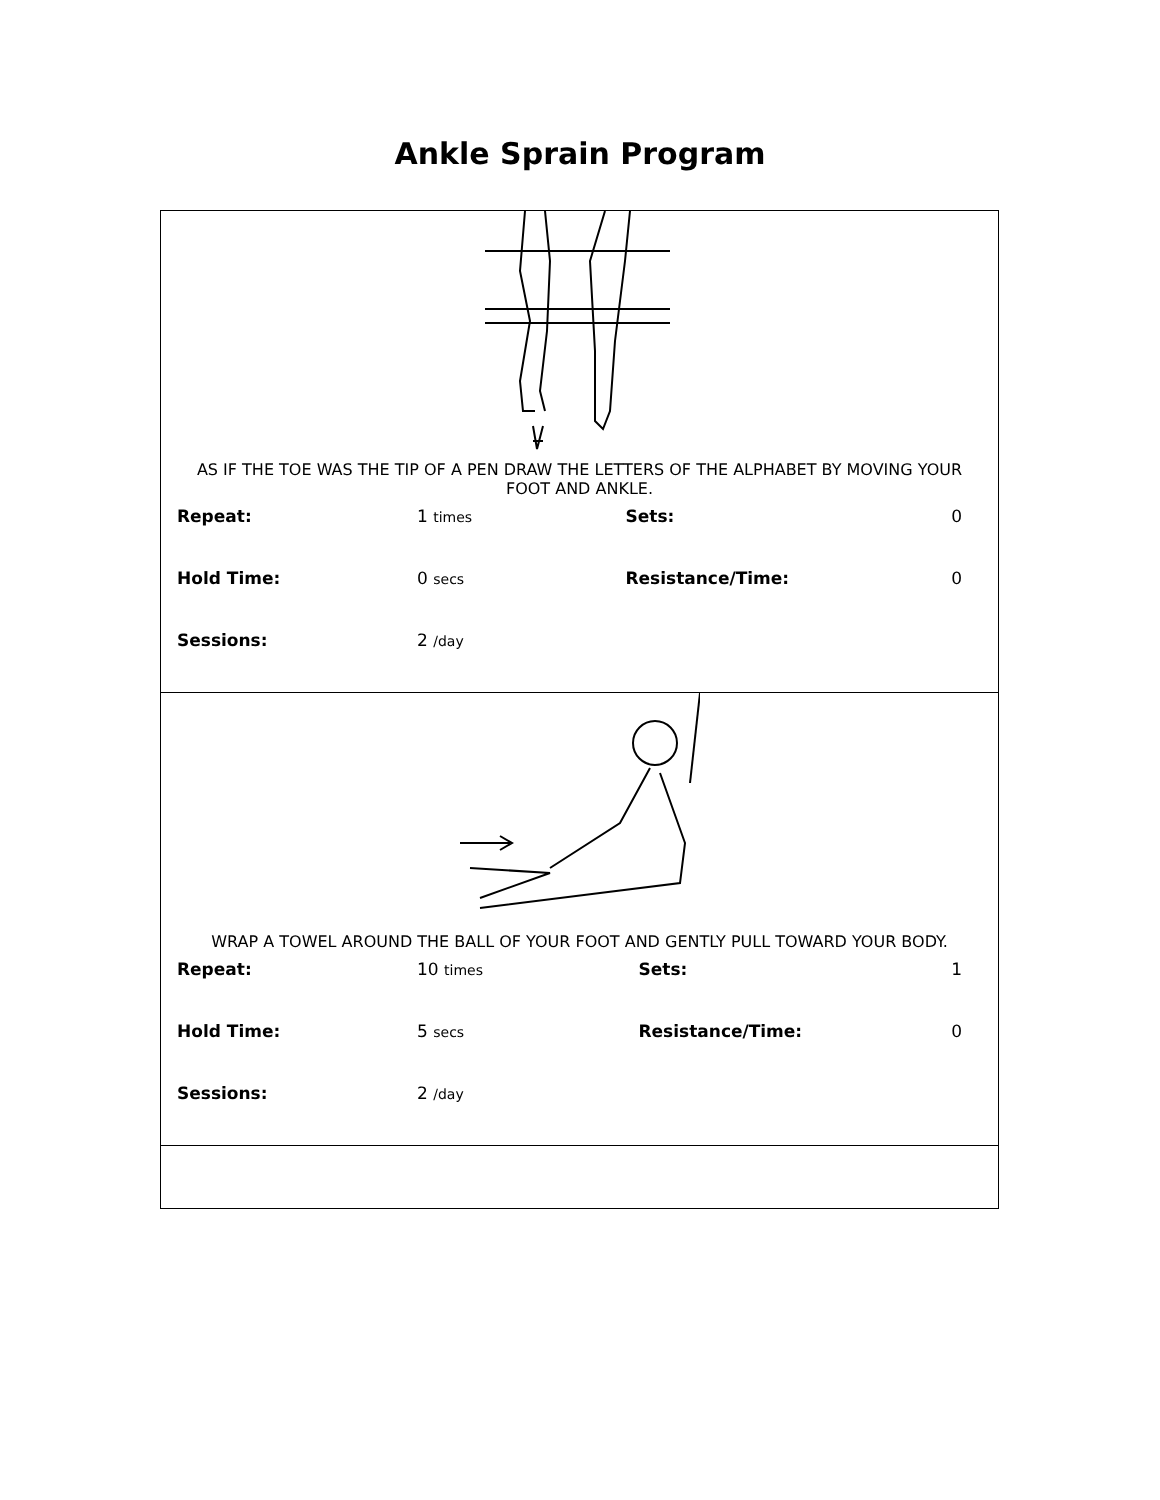Ankle Sprain Program
AS IF THE TOE WAS THE TIP OF A PEN DRAW THE LETTERS OF THE ALPHABET BY MOVING YOUR FOOT AND ANKLE.
| Repeat: | 1 times | Sets: | 0 |
| Hold Time: | 0 secs | Resistance/Time: | 0 |
| Sessions: | 2 /day | | |
WRAP A TOWEL AROUND THE BALL OF YOUR FOOT AND GENTLY PULL TOWARD YOUR BODY.
| Repeat: | 10 times | Sets: | 1 |
| Hold Time: | 5 secs | Resistance/Time: | 0 |
| Sessions: | 2 /day | | |